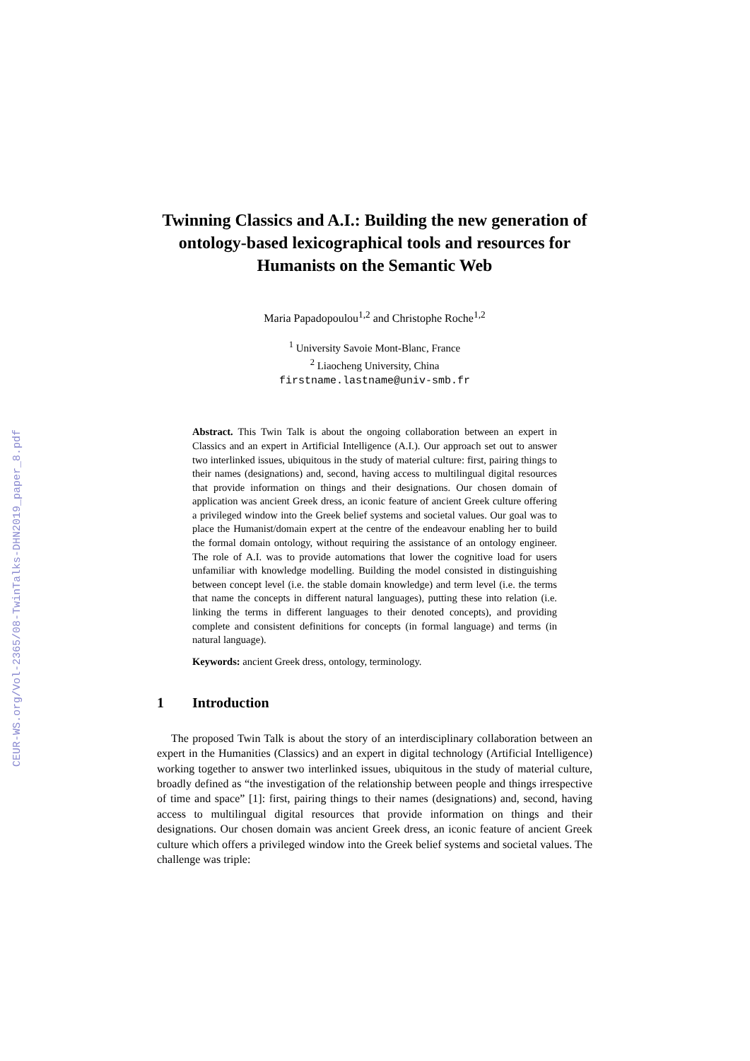CEUR-WS.org/Vol-2365/08-TwinTalks-DHN2019_paper_8.pdf
Twinning Classics and A.I.: Building the new generation of ontology-based lexicographical tools and resources for Humanists on the Semantic Web
Maria Papadopoulou<sup>1,2</sup> and Christophe Roche<sup>1,2</sup>
<sup>1</sup> University Savoie Mont-Blanc, France
<sup>2</sup> Liaocheng University, China
firstname.lastname@univ-smb.fr
Abstract. This Twin Talk is about the ongoing collaboration between an expert in Classics and an expert in Artificial Intelligence (A.I.). Our approach set out to answer two interlinked issues, ubiquitous in the study of material culture: first, pairing things to their names (designations) and, second, having access to multilingual digital resources that provide information on things and their designations. Our chosen domain of application was ancient Greek dress, an iconic feature of ancient Greek culture offering a privileged window into the Greek belief systems and societal values. Our goal was to place the Humanist/domain expert at the centre of the endeavour enabling her to build the formal domain ontology, without requiring the assistance of an ontology engineer. The role of A.I. was to provide automations that lower the cognitive load for users unfamiliar with knowledge modelling. Building the model consisted in distinguishing between concept level (i.e. the stable domain knowledge) and term level (i.e. the terms that name the concepts in different natural languages), putting these into relation (i.e. linking the terms in different languages to their denoted concepts), and providing complete and consistent definitions for concepts (in formal language) and terms (in natural language).
Keywords: ancient Greek dress, ontology, terminology.
1 Introduction
The proposed Twin Talk is about the story of an interdisciplinary collaboration between an expert in the Humanities (Classics) and an expert in digital technology (Artificial Intelligence) working together to answer two interlinked issues, ubiquitous in the study of material culture, broadly defined as “the investigation of the relationship between people and things irrespective of time and space” [1]: first, pairing things to their names (designations) and, second, having access to multilingual digital resources that provide information on things and their designations. Our chosen domain was ancient Greek dress, an iconic feature of ancient Greek culture which offers a privileged window into the Greek belief systems and societal values. The challenge was triple: